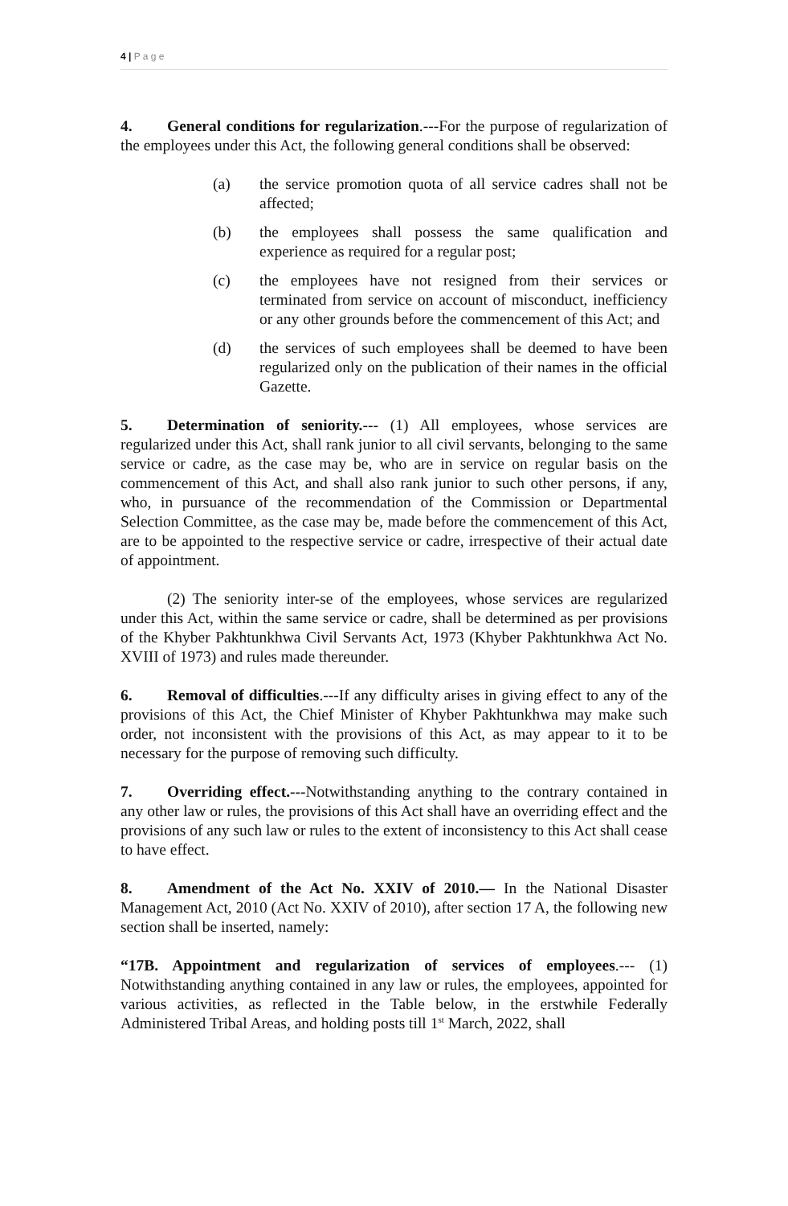4 | P a g e
4. General conditions for regularization.---For the purpose of regularization of the employees under this Act, the following general conditions shall be observed:
(a) the service promotion quota of all service cadres shall not be affected;
(b) the employees shall possess the same qualification and experience as required for a regular post;
(c) the employees have not resigned from their services or terminated from service on account of misconduct, inefficiency or any other grounds before the commencement of this Act; and
(d) the services of such employees shall be deemed to have been regularized only on the publication of their names in the official Gazette.
5. Determination of seniority.--- (1) All employees, whose services are regularized under this Act, shall rank junior to all civil servants, belonging to the same service or cadre, as the case may be, who are in service on regular basis on the commencement of this Act, and shall also rank junior to such other persons, if any, who, in pursuance of the recommendation of the Commission or Departmental Selection Committee, as the case may be, made before the commencement of this Act, are to be appointed to the respective service or cadre, irrespective of their actual date of appointment.
(2) The seniority inter-se of the employees, whose services are regularized under this Act, within the same service or cadre, shall be determined as per provisions of the Khyber Pakhtunkhwa Civil Servants Act, 1973 (Khyber Pakhtunkhwa Act No. XVIII of 1973) and rules made thereunder.
6. Removal of difficulties.---If any difficulty arises in giving effect to any of the provisions of this Act, the Chief Minister of Khyber Pakhtunkhwa may make such order, not inconsistent with the provisions of this Act, as may appear to it to be necessary for the purpose of removing such difficulty.
7. Overriding effect.---Notwithstanding anything to the contrary contained in any other law or rules, the provisions of this Act shall have an overriding effect and the provisions of any such law or rules to the extent of inconsistency to this Act shall cease to have effect.
8. Amendment of the Act No. XXIV of 2010.— In the National Disaster Management Act, 2010 (Act No. XXIV of 2010), after section 17 A, the following new section shall be inserted, namely:
“17B. Appointment and regularization of services of employees.--- (1) Notwithstanding anything contained in any law or rules, the employees, appointed for various activities, as reflected in the Table below, in the erstwhile Federally Administered Tribal Areas, and holding posts till 1<sup>st</sup> March, 2022, shall